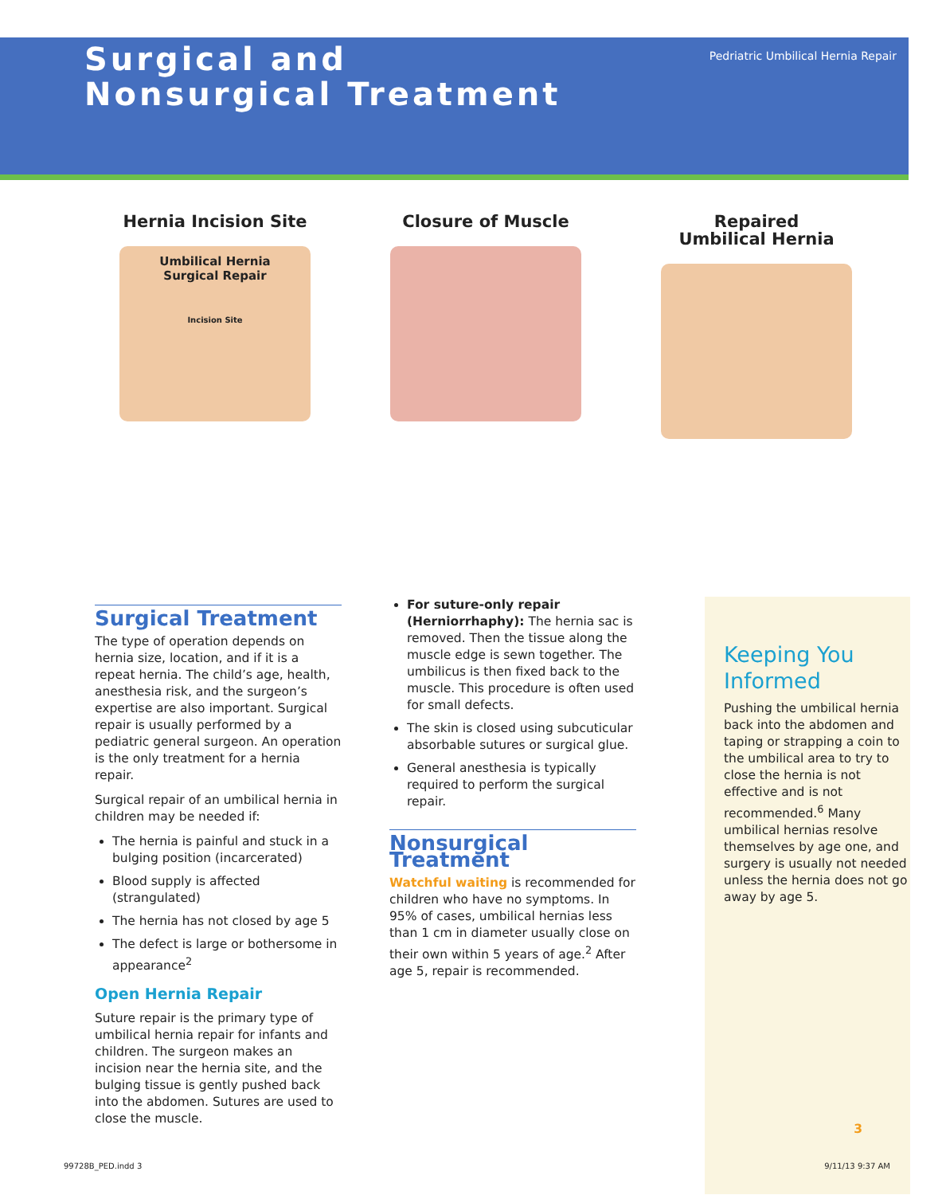Surgical and
Nonsurgical Treatment
Pedriatric Umbilical Hernia Repair
Hernia Incision Site
Umbilical Hernia
Surgical Repair
Incision Site
Closure of Muscle Repaired
Umbilical Hernia
Surgical Treatment
The type of operation depends on hernia size, location, and if it is a repeat hernia. The child’s age, health, anesthesia risk, and the surgeon’s expertise are also important. Surgical repair is usually performed by a pediatric general surgeon. An operation is the only treatment for a hernia repair.
Surgical repair of an umbilical hernia in children may be needed if:
The hernia is painful and stuck in a bulging position (incarcerated)
Blood supply is affected (strangulated)
The hernia has not closed by age 5
The defect is large or bothersome in appearance<sup>2</sup>
Open Hernia Repair
Suture repair is the primary type of umbilical hernia repair for infants and children. The surgeon makes an incision near the hernia site, and the bulging tissue is gently pushed back into the abdomen. Sutures are used to close the muscle.
For suture-only repair (Herniorrhaphy): The hernia sac is removed. Then the tissue along the muscle edge is sewn together. The umbilicus is then fixed back to the muscle. This procedure is often used for small defects.
The skin is closed using subcuticular absorbable sutures or surgical glue.
General anesthesia is typically required to perform the surgical repair.
Nonsurgical Treatment
Watchful waiting is recommended for children who have no symptoms. In 95% of cases, umbilical hernias less than 1 cm in diameter usually close on their own within 5 years of age.<sup>2</sup> After age 5, repair is recommended.
Keeping You Informed
Pushing the umbilical hernia back into the abdomen and taping or strapping a coin to the umbilical area to try to close the hernia is not effective and is not recommended.<sup>6</sup> Many umbilical hernias resolve themselves by age one, and surgery is usually not needed unless the hernia does not go away by age 5.
3
99728B_PED.indd 3 9/11/13 9:37 AM